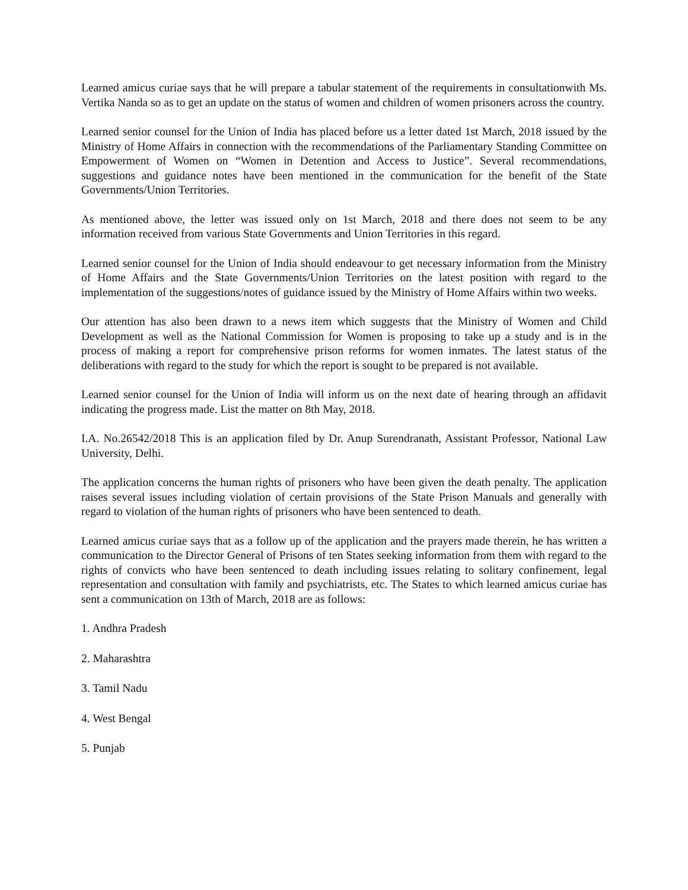Learned amicus curiae says that he will prepare a tabular statement of the requirements in consultationwith Ms. Vertika Nanda so as to get an update on the status of women and children of women prisoners across the country.
Learned senior counsel for the Union of India has placed before us a letter dated 1st March, 2018 issued by the Ministry of Home Affairs in connection with the recommendations of the Parliamentary Standing Committee on Empowerment of Women on “Women in Detention and Access to Justice”. Several recommendations, suggestions and guidance notes have been mentioned in the communication for the benefit of the State Governments/Union Territories.
As mentioned above, the letter was issued only on 1st March, 2018 and there does not seem to be any information received from various State Governments and Union Territories in this regard.
Learned senior counsel for the Union of India should endeavour to get necessary information from the Ministry of Home Affairs and the State Governments/Union Territories on the latest position with regard to the implementation of the suggestions/notes of guidance issued by the Ministry of Home Affairs within two weeks.
Our attention has also been drawn to a news item which suggests that the Ministry of Women and Child Development as well as the National Commission for Women is proposing to take up a study and is in the process of making a report for comprehensive prison reforms for women inmates. The latest status of the deliberations with regard to the study for which the report is sought to be prepared is not available.
Learned senior counsel for the Union of India will inform us on the next date of hearing through an affidavit indicating the progress made. List the matter on 8th May, 2018.
I.A. No.26542/2018 This is an application filed by Dr. Anup Surendranath, Assistant Professor, National Law University, Delhi.
The application concerns the human rights of prisoners who have been given the death penalty. The application raises several issues including violation of certain provisions of the State Prison Manuals and generally with regard to violation of the human rights of prisoners who have been sentenced to death.
Learned amicus curiae says that as a follow up of the application and the prayers made therein, he has written a communication to the Director General of Prisons of ten States seeking information from them with regard to the rights of convicts who have been sentenced to death including issues relating to solitary confinement, legal representation and consultation with family and psychiatrists, etc. The States to which learned amicus curiae has sent a communication on 13th of March, 2018 are as follows:
1. Andhra Pradesh
2. Maharashtra
3. Tamil Nadu
4. West Bengal
5. Punjab